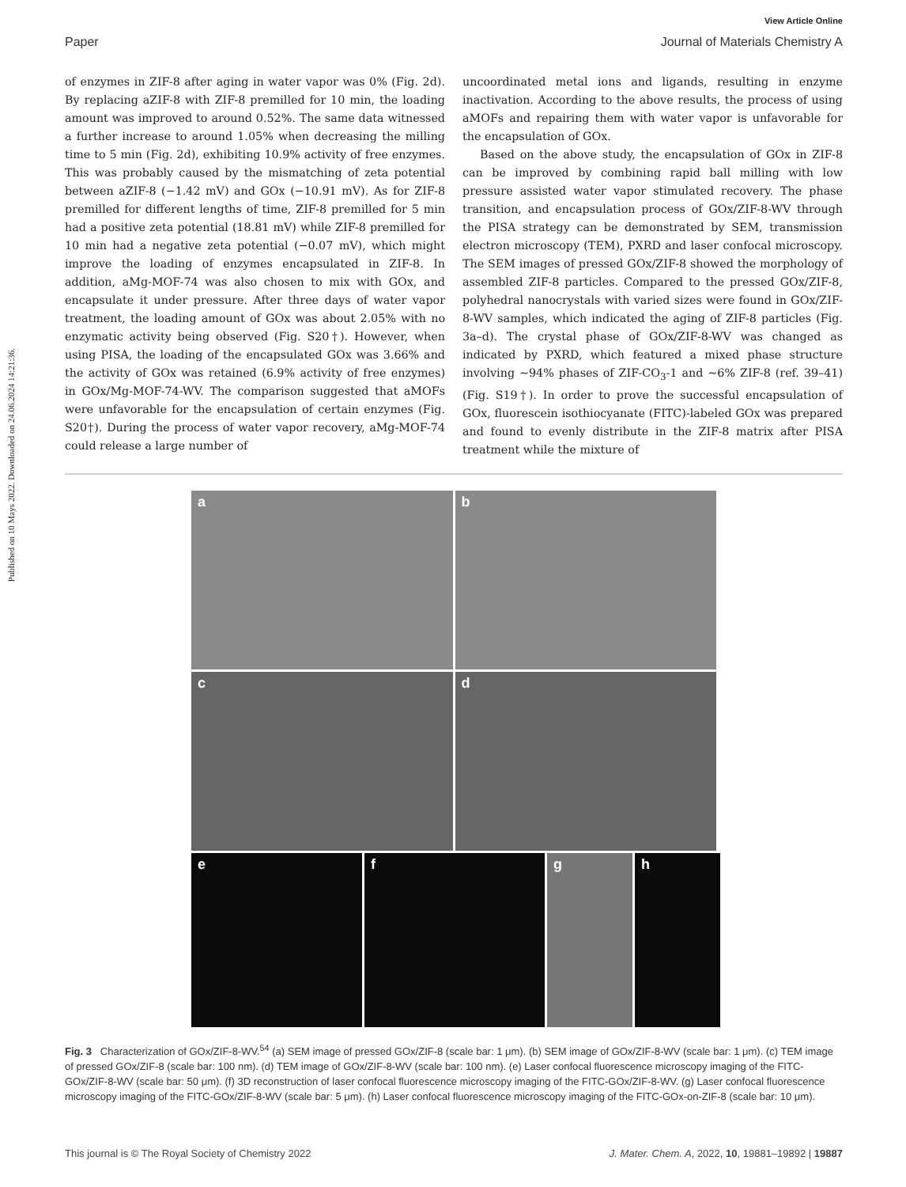Published on 10 Mays 2022. Downloaded on 24.06.2024 14:21:36.
View Article Online
Paper Journal of Materials Chemistry A
of enzymes in ZIF-8 after aging in water vapor was 0% (Fig. 2d). By replacing aZIF-8 with ZIF-8 premilled for 10 min, the loading amount was improved to around 0.52%. The same data witnessed a further increase to around 1.05% when decreasing the milling time to 5 min (Fig. 2d), exhibiting 10.9% activity of free enzymes. This was probably caused by the mismatching of zeta potential between aZIF-8 (−1.42 mV) and GOx (−10.91 mV). As for ZIF-8 premilled for different lengths of time, ZIF-8 premilled for 5 min had a positive zeta potential (18.81 mV) while ZIF-8 premilled for 10 min had a negative zeta potential (−0.07 mV), which might improve the loading of enzymes encapsulated in ZIF-8. In addition, aMg-MOF-74 was also chosen to mix with GOx, and encapsulate it under pressure. After three days of water vapor treatment, the loading amount of GOx was about 2.05% with no enzymatic activity being observed (Fig. S20†). However, when using PISA, the loading of the encapsulated GOx was 3.66% and the activity of GOx was retained (6.9% activity of free enzymes) in GOx/Mg-MOF-74-WV. The comparison suggested that aMOFs were unfavorable for the encapsulation of certain enzymes (Fig. S20†). During the process of water vapor recovery, aMg-MOF-74 could release a large number of
uncoordinated metal ions and ligands, resulting in enzyme inactivation. According to the above results, the process of using aMOFs and repairing them with water vapor is unfavorable for the encapsulation of GOx.
Based on the above study, the encapsulation of GOx in ZIF-8 can be improved by combining rapid ball milling with low pressure assisted water vapor stimulated recovery. The phase transition, and encapsulation process of GOx/ZIF-8-WV through the PISA strategy can be demonstrated by SEM, transmission electron microscopy (TEM), PXRD and laser confocal microscopy. The SEM images of pressed GOx/ZIF-8 showed the morphology of assembled ZIF-8 particles. Compared to the pressed GOx/ZIF-8, polyhedral nanocrystals with varied sizes were found in GOx/ZIF-8-WV samples, which indicated the aging of ZIF-8 particles (Fig. 3a–d). The crystal phase of GOx/ZIF-8-WV was changed as indicated by PXRD, which featured a mixed phase structure involving ∼94% phases of ZIF-CO<sub>3</sub>-1 and ∼6% ZIF-8 (ref. 39–41) (Fig. S19†). In order to prove the successful encapsulation of GOx, fluorescein isothiocyanate (FITC)-labeled GOx was prepared and found to evenly distribute in the ZIF-8 matrix after PISA treatment while the mixture of
a
b
c
d
e
f
g
h
Fig. 3 Characterization of GOx/ZIF-8-WV.<sup>54</sup> (a) SEM image of pressed GOx/ZIF-8 (scale bar: 1 μm). (b) SEM image of GOx/ZIF-8-WV (scale bar: 1 μm). (c) TEM image of pressed GOx/ZIF-8 (scale bar: 100 nm). (d) TEM image of GOx/ZIF-8-WV (scale bar: 100 nm). (e) Laser confocal fluorescence microscopy imaging of the FITC-GOx/ZIF-8-WV (scale bar: 50 μm). (f) 3D reconstruction of laser confocal fluorescence microscopy imaging of the FITC-GOx/ZIF-8-WV. (g) Laser confocal fluorescence microscopy imaging of the FITC-GOx/ZIF-8-WV (scale bar: 5 μm). (h) Laser confocal fluorescence microscopy imaging of the FITC-GOx-on-ZIF-8 (scale bar: 10 μm).
This journal is © The Royal Society of Chemistry 2022 J. Mater. Chem. A, 2022, 10, 19881–19892 | 19887